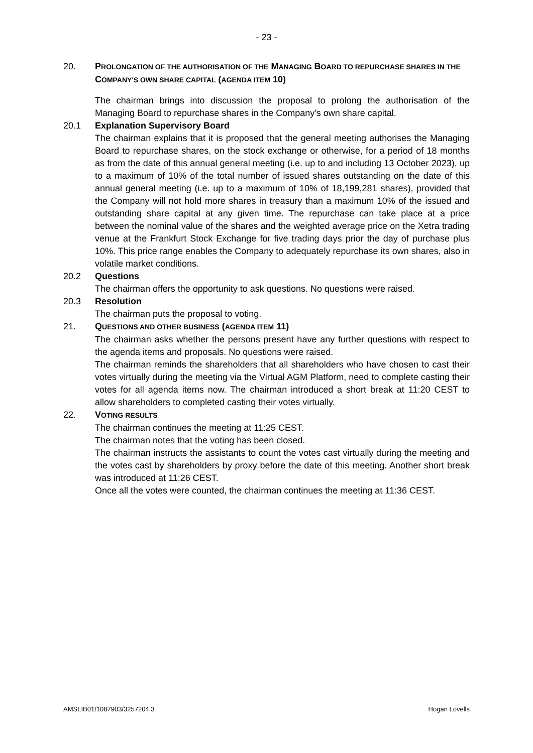- 23 -
20. PROLONGATION OF THE AUTHORISATION OF THE MANAGING BOARD TO REPURCHASE SHARES IN THE COMPANY'S OWN SHARE CAPITAL (AGENDA ITEM 10)
The chairman brings into discussion the proposal to prolong the authorisation of the Managing Board to repurchase shares in the Company's own share capital.
20.1 Explanation Supervisory Board
The chairman explains that it is proposed that the general meeting authorises the Managing Board to repurchase shares, on the stock exchange or otherwise, for a period of 18 months as from the date of this annual general meeting (i.e. up to and including 13 October 2023), up to a maximum of 10% of the total number of issued shares outstanding on the date of this annual general meeting (i.e. up to a maximum of 10% of 18,199,281 shares), provided that the Company will not hold more shares in treasury than a maximum 10% of the issued and outstanding share capital at any given time. The repurchase can take place at a price between the nominal value of the shares and the weighted average price on the Xetra trading venue at the Frankfurt Stock Exchange for five trading days prior the day of purchase plus 10%. This price range enables the Company to adequately repurchase its own shares, also in volatile market conditions.
20.2 Questions
The chairman offers the opportunity to ask questions. No questions were raised.
20.3 Resolution
The chairman puts the proposal to voting.
21. QUESTIONS AND OTHER BUSINESS (AGENDA ITEM 11)
The chairman asks whether the persons present have any further questions with respect to the agenda items and proposals. No questions were raised.
The chairman reminds the shareholders that all shareholders who have chosen to cast their votes virtually during the meeting via the Virtual AGM Platform, need to complete casting their votes for all agenda items now. The chairman introduced a short break at 11:20 CEST to allow shareholders to completed casting their votes virtually.
22. VOTING RESULTS
The chairman continues the meeting at 11:25 CEST.
The chairman notes that the voting has been closed.
The chairman instructs the assistants to count the votes cast virtually during the meeting and the votes cast by shareholders by proxy before the date of this meeting. Another short break was introduced at 11:26 CEST.
Once all the votes were counted, the chairman continues the meeting at 11:36 CEST.
AMSLIB01/1087903/3257204.3 Hogan Lovells